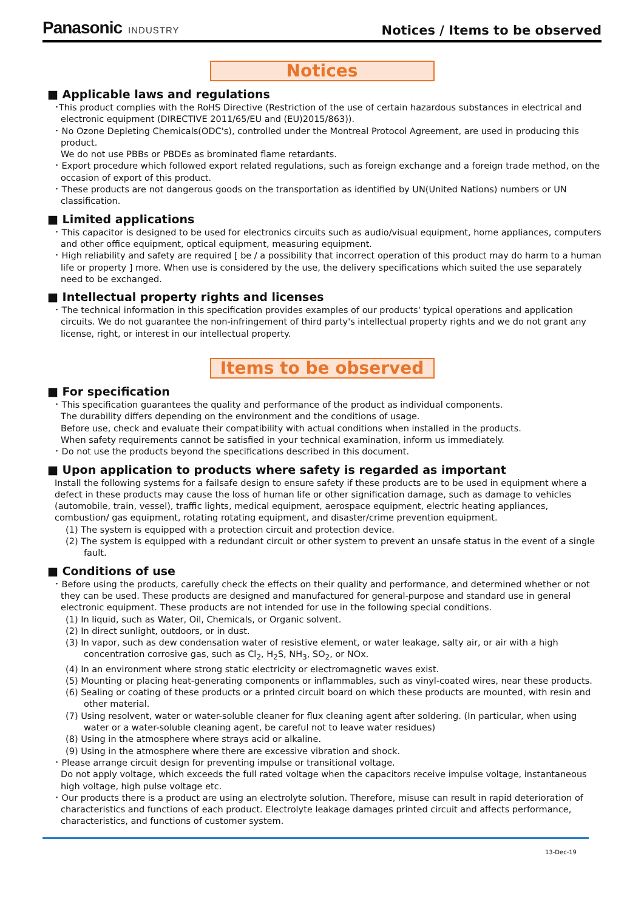Panasonic INDUSTRY
Notices / Items to be observed
Notices
■ Applicable laws and regulations
･This product complies with the RoHS Directive (Restriction of the use of certain hazardous substances in electrical and electronic equipment (DIRECTIVE 2011/65/EU and (EU)2015/863)).
･ No Ozone Depleting Chemicals(ODC's), controlled under the Montreal Protocol Agreement, are used in producing this product.
We do not use PBBs or PBDEs as brominated flame retardants.
･ Export procedure which followed export related regulations, such as foreign exchange and a foreign trade method, on the occasion of export of this product.
･ These products are not dangerous goods on the transportation as identified by UN(United Nations) numbers or UN classification.
■ Limited applications
･ This capacitor is designed to be used for electronics circuits such as audio/visual equipment, home appliances, computers and other office equipment, optical equipment, measuring equipment.
･ High reliability and safety are required [ be / a possibility that incorrect operation of this product may do harm to a human life or property ] more. When use is considered by the use, the delivery specifications which suited the use separately need to be exchanged.
■ Intellectual property rights and licenses
･ The technical information in this specification provides examples of our products' typical operations and application circuits. We do not guarantee the non-infringement of third party's intellectual property rights and we do not grant any license, right, or interest in our intellectual property.
Items to be observed
■ For specification
･ This specification guarantees the quality and performance of the product as individual components.
The durability differs depending on the environment and the conditions of usage.
Before use, check and evaluate their compatibility with actual conditions when installed in the products.
When safety requirements cannot be satisfied in your technical examination, inform us immediately.
･ Do not use the products beyond the specifications described in this document.
■ Upon application to products where safety is regarded as important
Install the following systems for a failsafe design to ensure safety if these products are to be used in equipment where a defect in these products may cause the loss of human life or other signification damage, such as damage to vehicles (automobile, train, vessel), traffic lights, medical equipment, aerospace equipment, electric heating appliances, combustion/ gas equipment, rotating rotating equipment, and disaster/crime prevention equipment.
(1) The system is equipped with a protection circuit and protection device.
(2) The system is equipped with a redundant circuit or other system to prevent an unsafe status in the event of a single fault.
■ Conditions of use
･ Before using the products, carefully check the effects on their quality and performance, and determined whether or not they can be used. These products are designed and manufactured for general-purpose and standard use in general electronic equipment. These products are not intended for use in the following special conditions.
(1) In liquid, such as Water, Oil, Chemicals, or Organic solvent.
(2) In direct sunlight, outdoors, or in dust.
(3) In vapor, such as dew condensation water of resistive element, or water leakage, salty air, or air with a high concentration corrosive gas, such as Cl<sub>2</sub>, H<sub>2</sub>S, NH<sub>3</sub>, SO<sub>2</sub>, or NOx.
(4) In an environment where strong static electricity or electromagnetic waves exist.
(5) Mounting or placing heat-generating components or inflammables, such as vinyl-coated wires, near these products.
(6) Sealing or coating of these products or a printed circuit board on which these products are mounted, with resin and other material.
(7) Using resolvent, water or water-soluble cleaner for flux cleaning agent after soldering. (In particular, when using water or a water-soluble cleaning agent, be careful not to leave water residues)
(8) Using in the atmosphere where strays acid or alkaline.
(9) Using in the atmosphere where there are excessive vibration and shock.
･ Please arrange circuit design for preventing impulse or transitional voltage.
Do not apply voltage, which exceeds the full rated voltage when the capacitors receive impulse voltage, instantaneous high voltage, high pulse voltage etc.
･ Our products there is a product are using an electrolyte solution. Therefore, misuse can result in rapid deterioration of characteristics and functions of each product. Electrolyte leakage damages printed circuit and affects performance, characteristics, and functions of customer system.
13-Dec-19